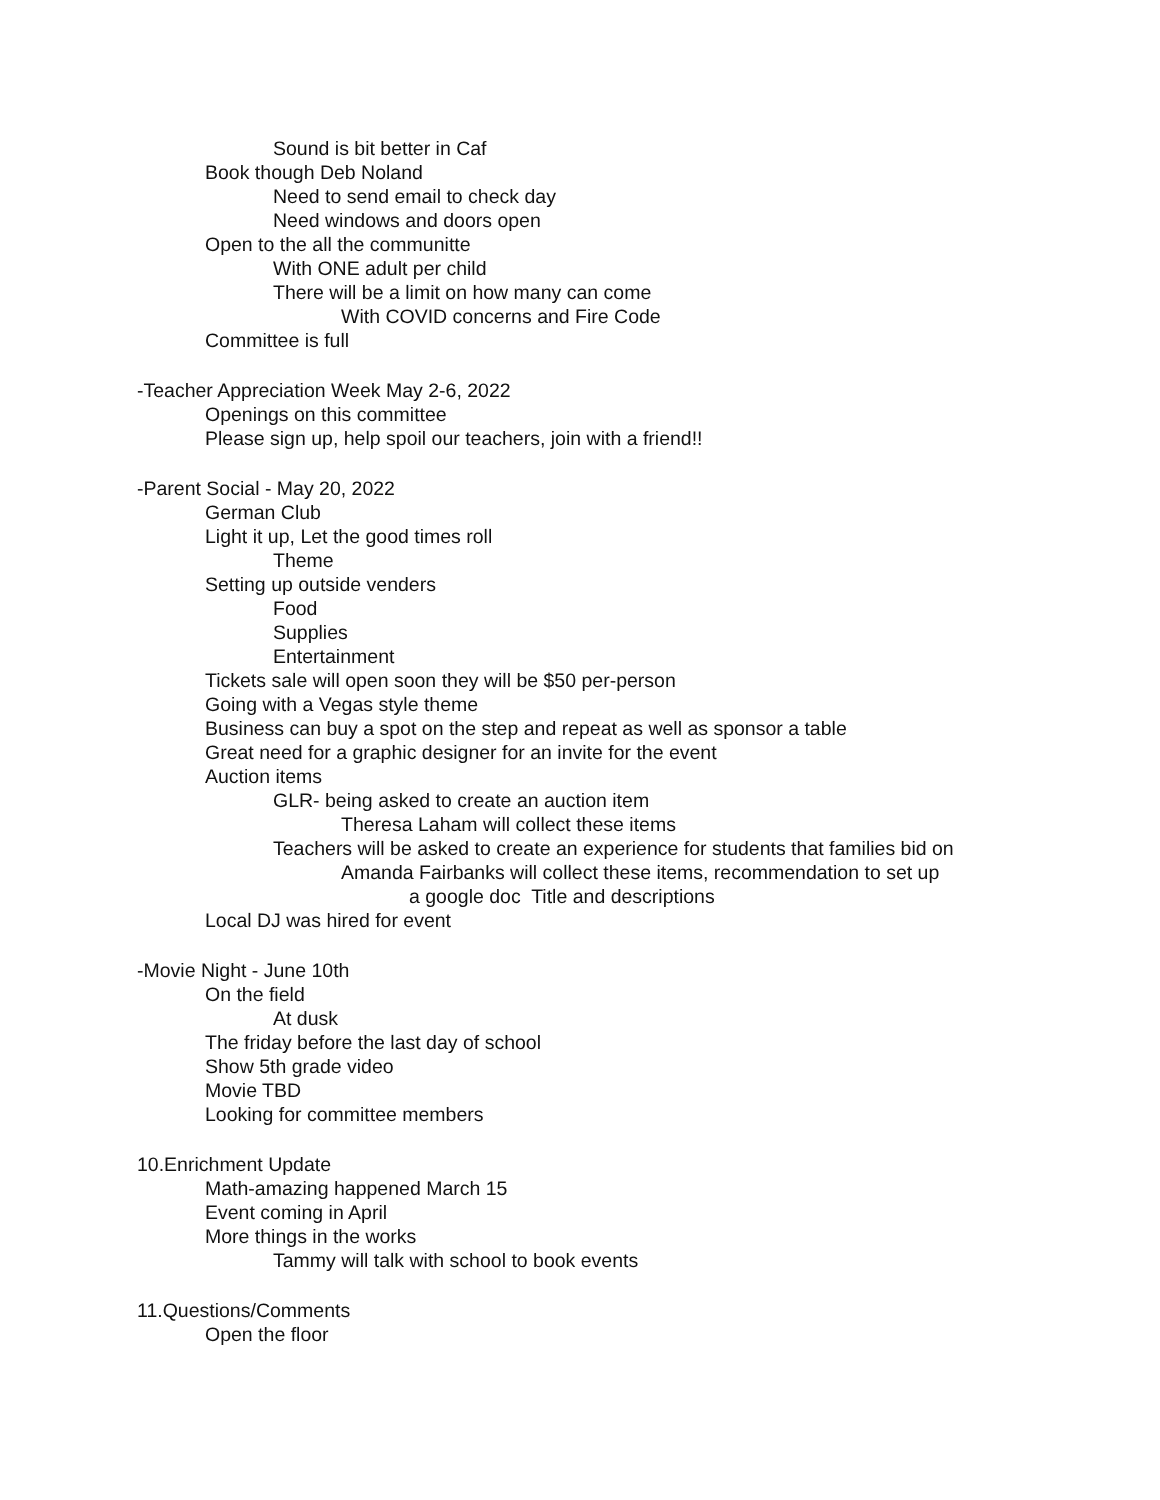Sound is bit better in Caf
Book though Deb Noland
Need to send email to check day
Need windows and doors open
Open to the all the communitte
With ONE adult per child
There will be a limit on how many can come
With COVID concerns and Fire Code
Committee is full
-Teacher Appreciation Week May 2-6, 2022
Openings on this committee
Please sign up, help spoil our teachers, join with a friend!!
-Parent Social - May 20, 2022
German Club
Light it up, Let the good times roll
Theme
Setting up outside venders
Food
Supplies
Entertainment
Tickets sale will open soon they will be $50 per-person
Going with a Vegas style theme
Business can buy a spot on the step and repeat as well as sponsor a table
Great need for a graphic designer for an invite for the event
Auction items
GLR- being asked to create an auction item
Theresa Laham will collect these items
Teachers will be asked to create an experience for students that families bid on
Amanda Fairbanks will collect these items, recommendation to set up
a google doc Title and descriptions
Local DJ was hired for event
-Movie Night - June 10th
On the field
At dusk
The friday before the last day of school
Show 5th grade video
Movie TBD
Looking for committee members
10.Enrichment Update
Math-amazing happened March 15
Event coming in April
More things in the works
Tammy will talk with school to book events
11.Questions/Comments
Open the floor